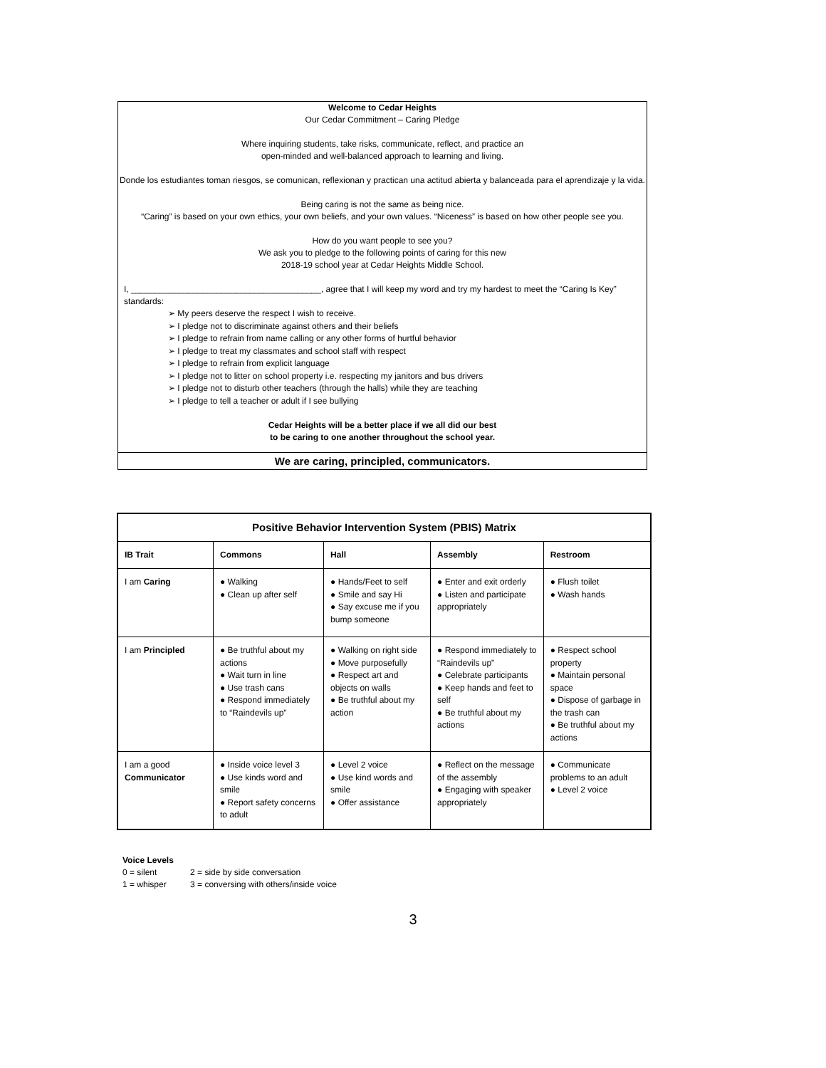Welcome to Cedar Heights
Our Cedar Commitment – Caring Pledge
Where inquiring students, take risks, communicate, reflect, and practice an
open-minded and well-balanced approach to learning and living.
Donde los estudiantes toman riesgos, se comunican, reflexionan y practican una actitud abierta y balanceada para el aprendizaje y la vida.
Being caring is not the same as being nice.
“Caring” is based on your own ethics, your own beliefs, and your own values. “Niceness” is based on how other people see you.
How do you want people to see you?
We ask you to pledge to the following points of caring for this new
2018-19 school year at Cedar Heights Middle School.
I, ________________________________________, agree that I will keep my word and try my hardest to meet the “Caring Is Key” standards:
➢ My peers deserve the respect I wish to receive.
➢ I pledge not to discriminate against others and their beliefs
➢ I pledge to refrain from name calling or any other forms of hurtful behavior
➢ I pledge to treat my classmates and school staff with respect
➢ I pledge to refrain from explicit language
➢ I pledge not to litter on school property i.e. respecting my janitors and bus drivers
➢ I pledge not to disturb other teachers (through the halls) while they are teaching
➢ I pledge to tell a teacher or adult if I see bullying
Cedar Heights will be a better place if we all did our best
to be caring to one another throughout the school year.
We are caring, principled, communicators.
| Positive Behavior Intervention System (PBIS) Matrix | | | | |
| --- | --- | --- | --- | --- |
| IB Trait | Commons | Hall | Assembly | Restroom |
| I am Caring | ● Walking ● Clean up after self | ● Hands/Feet to self ● Smile and say Hi ● Say excuse me if you bump someone | ● Enter and exit orderly ● Listen and participate appropriately | ● Flush toilet ● Wash hands |
| I am Principled | ● Be truthful about my actions ● Wait turn in line ● Use trash cans ● Respond immediately to “Raindevils up” | ● Walking on right side ● Move purposefully ● Respect art and objects on walls ● Be truthful about my action | ● Respond immediately to “Raindevils up” ● Celebrate participants ● Keep hands and feet to self ● Be truthful about my actions | ● Respect school property ● Maintain personal space ● Dispose of garbage in the trash can ● Be truthful about my actions |
| I am a good Communicator | ● Inside voice level 3 ● Use kinds word and smile ● Report safety concerns to adult | ● Level 2 voice ● Use kind words and smile ● Offer assistance | ● Reflect on the message of the assembly ● Engaging with speaker appropriately | ● Communicate problems to an adult ● Level 2 voice |
Voice Levels
0 = silent 2 = side by side conversation
1 = whisper 3 = conversing with others/inside voice
3